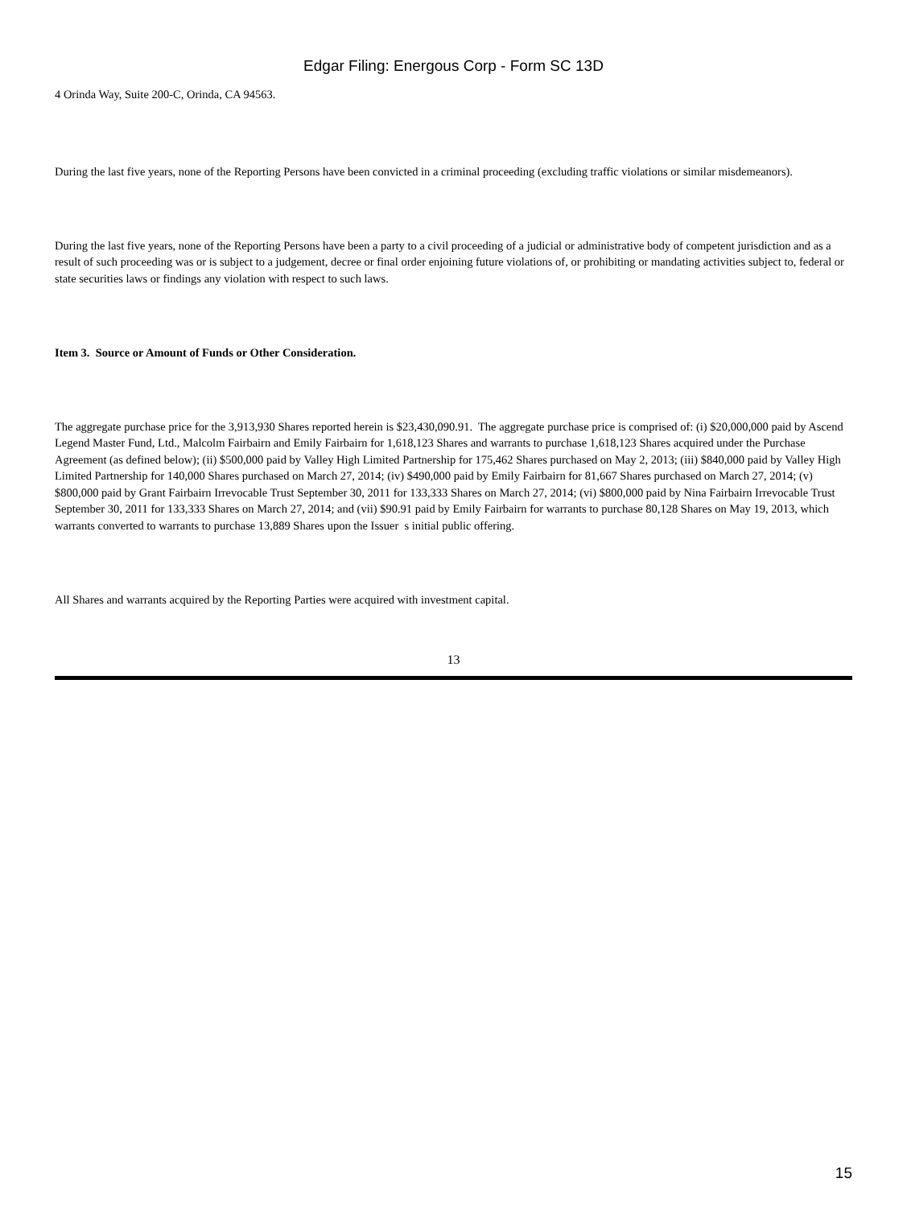Edgar Filing: Energous Corp - Form SC 13D
4 Orinda Way, Suite 200-C, Orinda, CA 94563.
During the last five years, none of the Reporting Persons have been convicted in a criminal proceeding (excluding traffic violations or similar misdemeanors).
During the last five years, none of the Reporting Persons have been a party to a civil proceeding of a judicial or administrative body of competent jurisdiction and as a result of such proceeding was or is subject to a judgement, decree or final order enjoining future violations of, or prohibiting or mandating activities subject to, federal or state securities laws or findings any violation with respect to such laws.
Item 3. Source or Amount of Funds or Other Consideration.
The aggregate purchase price for the 3,913,930 Shares reported herein is $23,430,090.91. The aggregate purchase price is comprised of: (i) $20,000,000 paid by Ascend Legend Master Fund, Ltd., Malcolm Fairbairn and Emily Fairbairn for 1,618,123 Shares and warrants to purchase 1,618,123 Shares acquired under the Purchase Agreement (as defined below); (ii) $500,000 paid by Valley High Limited Partnership for 175,462 Shares purchased on May 2, 2013; (iii) $840,000 paid by Valley High Limited Partnership for 140,000 Shares purchased on March 27, 2014; (iv) $490,000 paid by Emily Fairbairn for 81,667 Shares purchased on March 27, 2014; (v) $800,000 paid by Grant Fairbairn Irrevocable Trust September 30, 2011 for 133,333 Shares on March 27, 2014; (vi) $800,000 paid by Nina Fairbairn Irrevocable Trust September 30, 2011 for 133,333 Shares on March 27, 2014; and (vii) $90.91 paid by Emily Fairbairn for warrants to purchase 80,128 Shares on May 19, 2013, which warrants converted to warrants to purchase 13,889 Shares upon the Issuer s initial public offering.
All Shares and warrants acquired by the Reporting Parties were acquired with investment capital.
13
15